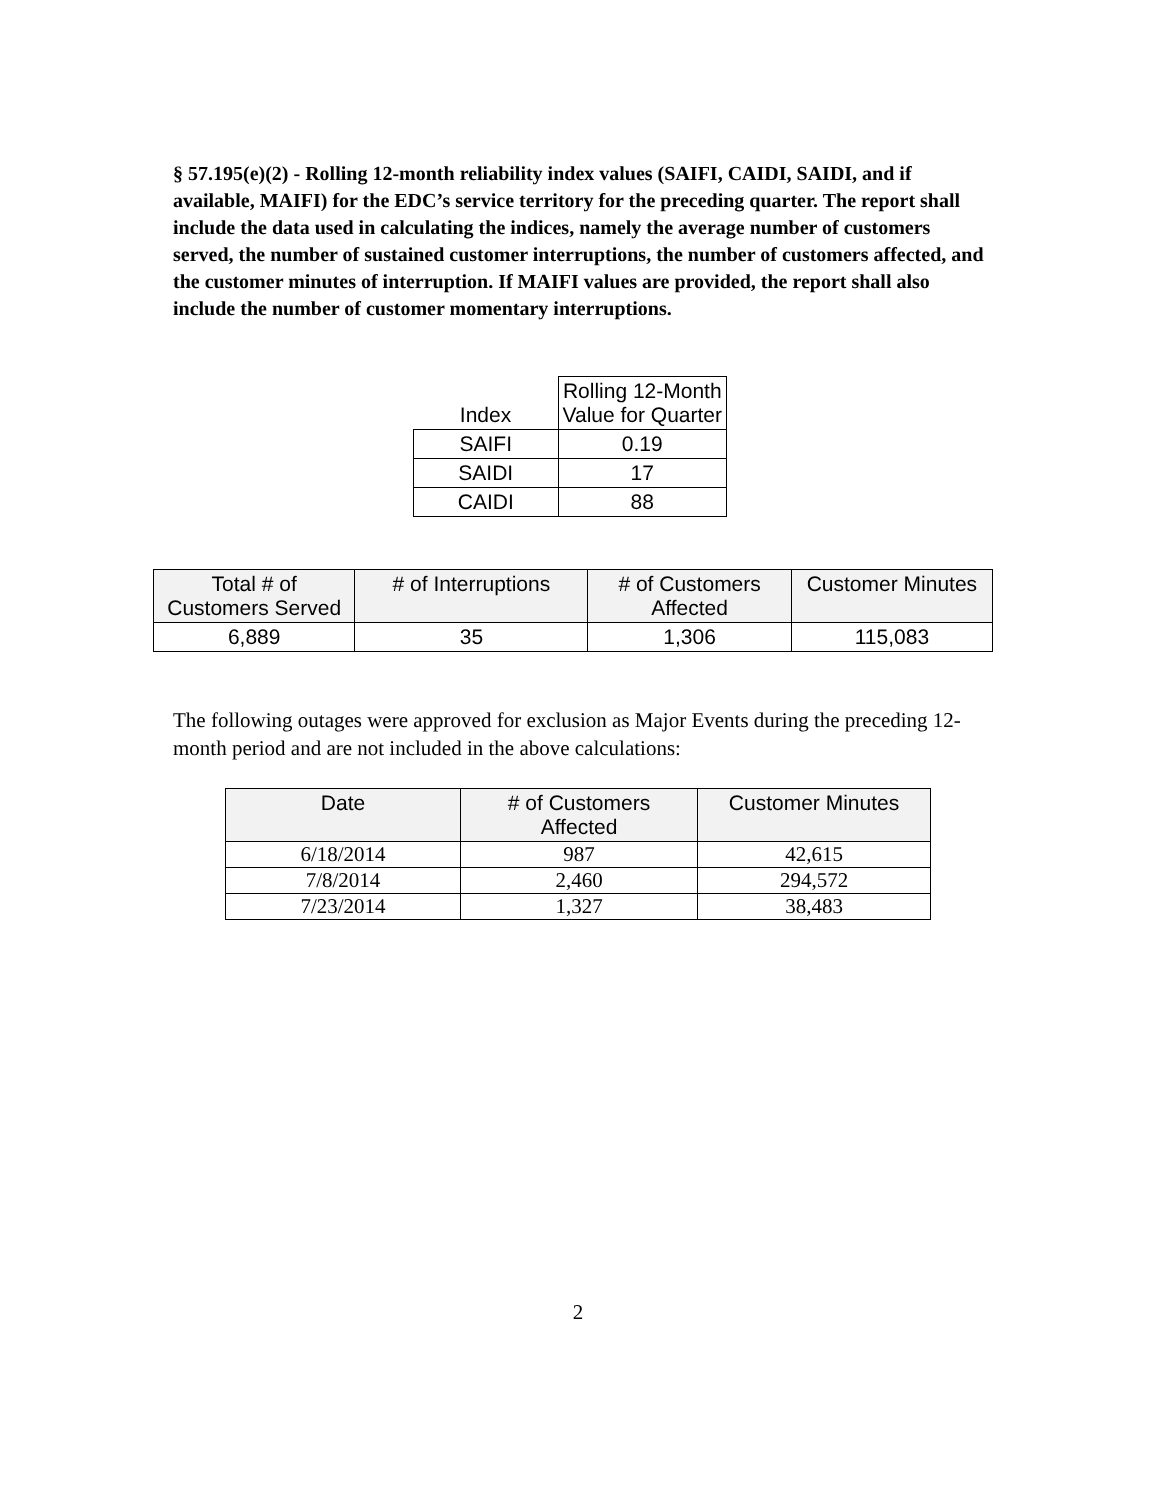§ 57.195(e)(2) - Rolling 12-month reliability index values (SAIFI, CAIDI, SAIDI, and if available, MAIFI) for the EDC’s service territory for the preceding quarter. The report shall include the data used in calculating the indices, namely the average number of customers served, the number of sustained customer interruptions, the number of customers affected, and the customer minutes of interruption. If MAIFI values are provided, the report shall also include the number of customer momentary interruptions.
| Index | Rolling 12-Month Value for Quarter |
| --- | --- |
| SAIFI | 0.19 |
| SAIDI | 17 |
| CAIDI | 88 |
| Total # of Customers Served | # of Interruptions | # of Customers Affected | Customer Minutes |
| --- | --- | --- | --- |
| 6,889 | 35 | 1,306 | 115,083 |
The following outages were approved for exclusion as Major Events during the preceding 12-month period and are not included in the above calculations:
| Date | # of Customers Affected | Customer Minutes |
| --- | --- | --- |
| 6/18/2014 | 987 | 42,615 |
| 7/8/2014 | 2,460 | 294,572 |
| 7/23/2014 | 1,327 | 38,483 |
2